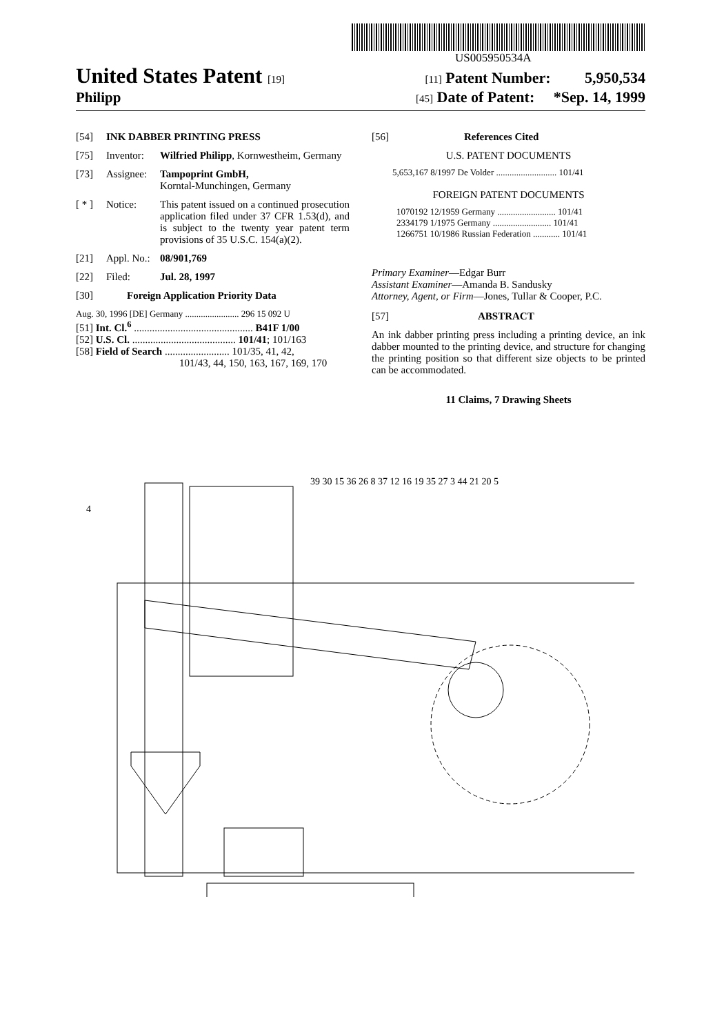US005950534A
United States Patent [19] [11] Patent Number: 5,950,534
Philipp [45] Date of Patent: *Sep. 14, 1999
[54] INK DABBER PRINTING PRESS
[75] Inventor: Wilfried Philipp, Kornwestheim, Germany
[73] Assignee: Tampoprint GmbH,
Korntal-Munchingen, Germany
[ * ] Notice: This patent issued on a continued prosecution application filed under 37 CFR 1.53(d), and is subject to the twenty year patent term provisions of 35 U.S.C. 154(a)(2).
[21] Appl. No.: 08/901,769
[22] Filed: Jul. 28, 1997
[30] Foreign Application Priority Data
Aug. 30, 1996 [DE] Germany ........................ 296 15 092 U
[51] Int. Cl.<sup>6</sup> .............................................. B41F 1/00
[52] U.S. Cl. ........................................ 101/41; 101/163
[58] Field of Search ......................... 101/35, 41, 42,
101/43, 44, 150, 163, 167, 169, 170
[56] References Cited
U.S. PATENT DOCUMENTS
5,653,167 8/1997 De Volder ........................... 101/41
FOREIGN PATENT DOCUMENTS
1070192 12/1959 Germany .......................... 101/41
2334179 1/1975 Germany .......................... 101/41
1266751 10/1986 Russian Federation ............ 101/41
Primary Examiner—Edgar Burr
Assistant Examiner—Amanda B. Sandusky
Attorney, Agent, or Firm—Jones, Tullar & Cooper, P.C.
[57] ABSTRACT
An ink dabber printing press including a printing device, an ink dabber mounted to the printing device, and structure for changing the printing position so that different size objects to be printed can be accommodated.
11 Claims, 7 Drawing Sheets
4 5 21
4
39 30 15 36 26 8 37 12 16 19 35 27 3 44 21 20 5